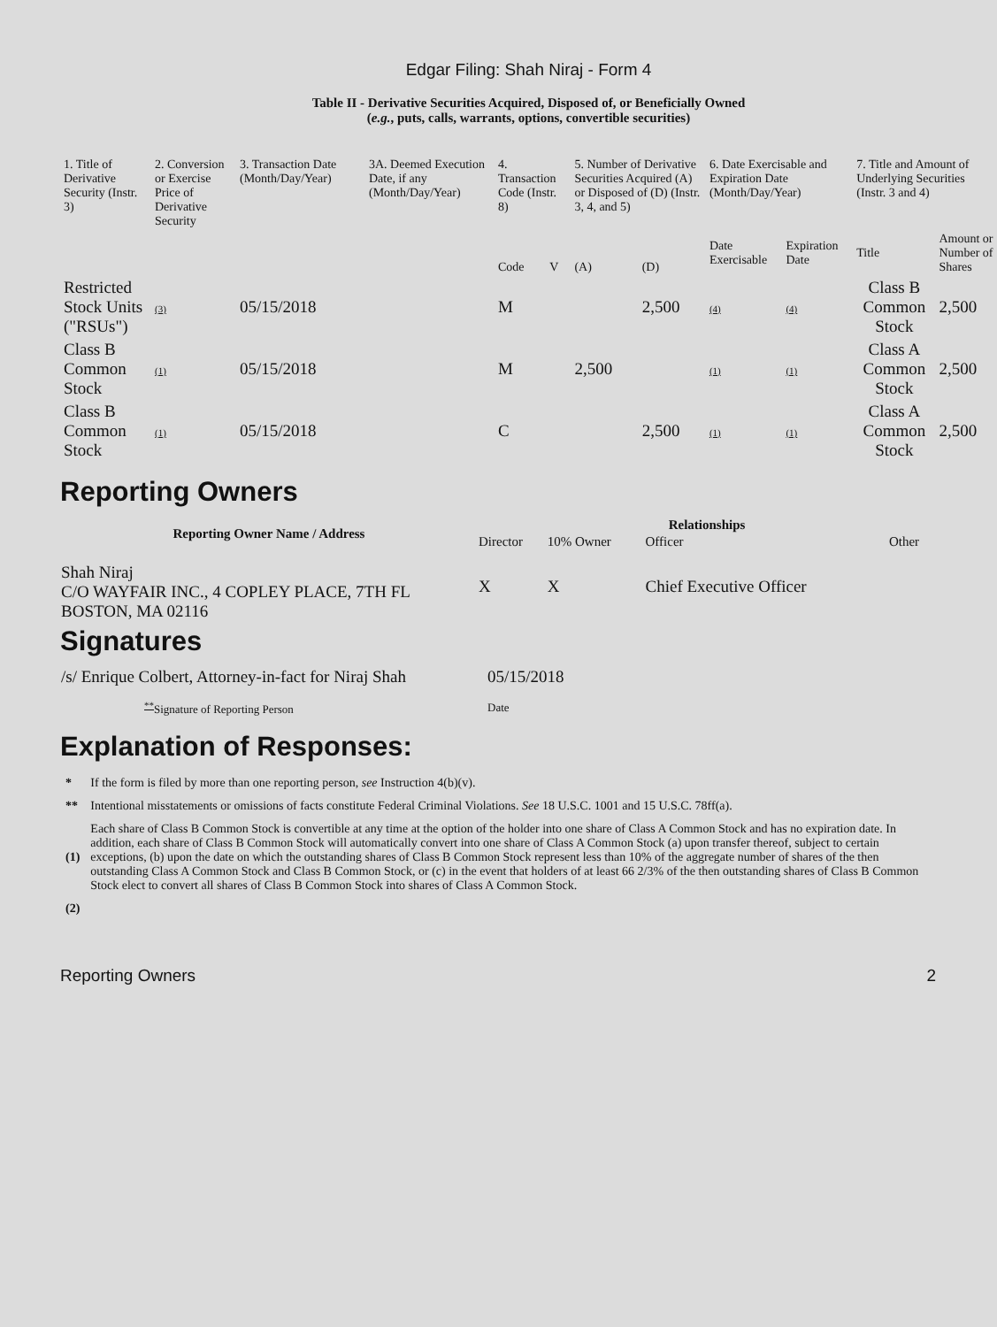Edgar Filing: Shah Niraj - Form 4
Table II - Derivative Securities Acquired, Disposed of, or Beneficially Owned
(e.g., puts, calls, warrants, options, convertible securities)
| 1. Title of Derivative Security (Instr. 3) | 2. Conversion or Exercise Price of Derivative Security | 3. Transaction Date (Month/Day/Year) | 3A. Deemed Execution Date, if any (Month/Day/Year) | 4. Transaction Code (Instr. 8) | | 5. Number of Derivative Securities Acquired (A) or Disposed of (D) (Instr. 3, 4, and 5) | | 6. Date Exercisable and Expiration Date (Month/Day/Year) | | 7. Title and Amount of Underlying Securities (Instr. 3 and 4) | |
| | | | | Code | V | (A) | (D) | Date Exercisable | Expiration Date | Title | Amount or Number of Shares |
| Restricted Stock Units ("RSUs") | (3) | 05/15/2018 | | M | | | 2,500 | (4) | (4) | Class B Common Stock | 2,500 |
| Class B Common Stock | (1) | 05/15/2018 | | M | | 2,500 | | (1) | (1) | Class A Common Stock | 2,500 |
| Class B Common Stock | (1) | 05/15/2018 | | C | | | 2,500 | (1) | (1) | Class A Common Stock | 2,500 |
Reporting Owners
| Reporting Owner Name / Address | Relationships | | | |
| --- | --- | --- | --- | --- |
| | Director | 10% Owner | Officer | Other |
| Shah Niraj C/O WAYFAIR INC., 4 COPLEY PLACE, 7TH FL BOSTON, MA 02116 | X | X | Chief Executive Officer | |
Signatures
| /s/ Enrique Colbert, Attorney-in-fact for Niraj Shah | 05/15/2018 |
| <sup>**</sup> Signature of Reporting Person | Date |
Explanation of Responses:
| * | If the form is filed by more than one reporting person, see Instruction 4(b)(v). |
| ** | Intentional misstatements or omissions of facts constitute Federal Criminal Violations. See 18 U.S.C. 1001 and 15 U.S.C. 78ff(a). |
| (1) | Each share of Class B Common Stock is convertible at any time at the option of the holder into one share of Class A Common Stock and has no expiration date. In addition, each share of Class B Common Stock will automatically convert into one share of Class A Common Stock (a) upon transfer thereof, subject to certain exceptions, (b) upon the date on which the outstanding shares of Class B Common Stock represent less than 10% of the aggregate number of shares of the then outstanding Class A Common Stock and Class B Common Stock, or (c) in the event that holders of at least 66 2/3% of the then outstanding shares of Class B Common Stock elect to convert all shares of Class B Common Stock into shares of Class A Common Stock. |
| (2) | |
Reporting Owners 2